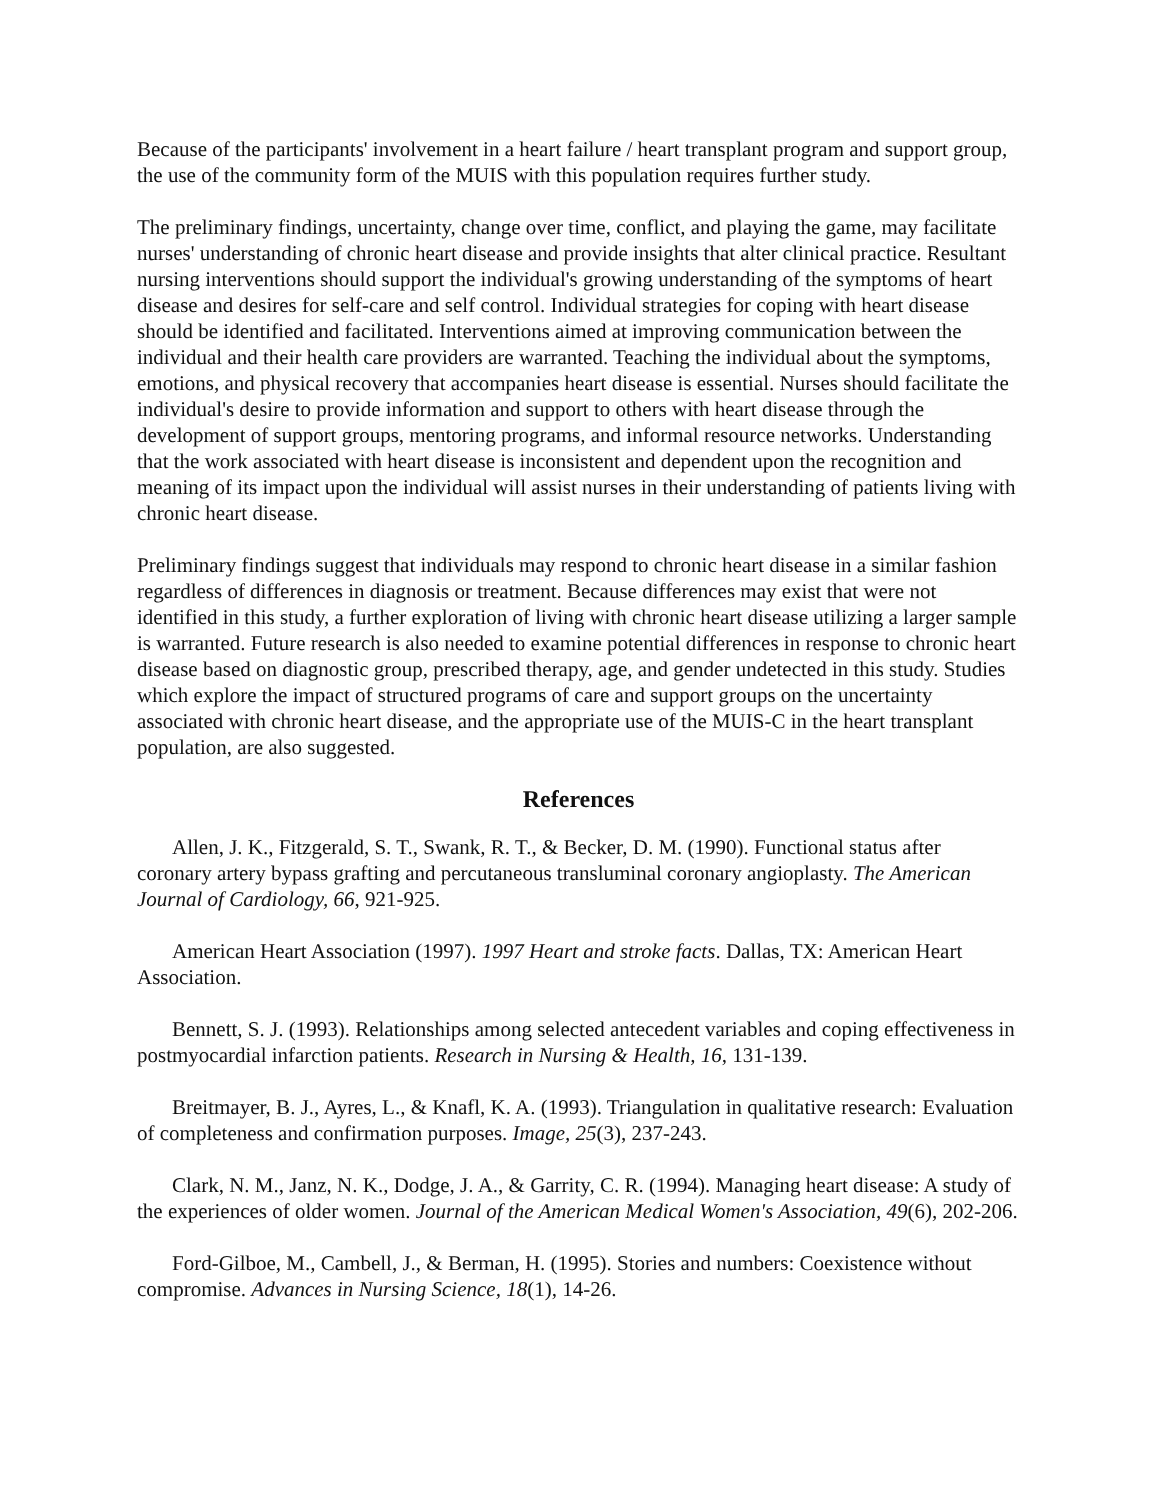Because of the participants' involvement in a heart failure / heart transplant program and support group, the use of the community form of the MUIS with this population requires further study.
The preliminary findings, uncertainty, change over time, conflict, and playing the game, may facilitate nurses' understanding of chronic heart disease and provide insights that alter clinical practice. Resultant nursing interventions should support the individual's growing understanding of the symptoms of heart disease and desires for self-care and self control. Individual strategies for coping with heart disease should be identified and facilitated. Interventions aimed at improving communication between the individual and their health care providers are warranted. Teaching the individual about the symptoms, emotions, and physical recovery that accompanies heart disease is essential. Nurses should facilitate the individual's desire to provide information and support to others with heart disease through the development of support groups, mentoring programs, and informal resource networks. Understanding that the work associated with heart disease is inconsistent and dependent upon the recognition and meaning of its impact upon the individual will assist nurses in their understanding of patients living with chronic heart disease.
Preliminary findings suggest that individuals may respond to chronic heart disease in a similar fashion regardless of differences in diagnosis or treatment. Because differences may exist that were not identified in this study, a further exploration of living with chronic heart disease utilizing a larger sample is warranted. Future research is also needed to examine potential differences in response to chronic heart disease based on diagnostic group, prescribed therapy, age, and gender undetected in this study. Studies which explore the impact of structured programs of care and support groups on the uncertainty associated with chronic heart disease, and the appropriate use of the MUIS-C in the heart transplant population, are also suggested.
References
Allen, J. K., Fitzgerald, S. T., Swank, R. T., & Becker, D. M. (1990). Functional status after coronary artery bypass grafting and percutaneous transluminal coronary angioplasty. The American Journal of Cardiology, 66, 921-925.
American Heart Association (1997). 1997 Heart and stroke facts. Dallas, TX: American Heart Association.
Bennett, S. J. (1993). Relationships among selected antecedent variables and coping effectiveness in postmyocardial infarction patients. Research in Nursing & Health, 16, 131-139.
Breitmayer, B. J., Ayres, L., & Knafl, K. A. (1993). Triangulation in qualitative research: Evaluation of completeness and confirmation purposes. Image, 25(3), 237-243.
Clark, N. M., Janz, N. K., Dodge, J. A., & Garrity, C. R. (1994). Managing heart disease: A study of the experiences of older women. Journal of the American Medical Women's Association, 49(6), 202-206.
Ford-Gilboe, M., Cambell, J., & Berman, H. (1995). Stories and numbers: Coexistence without compromise. Advances in Nursing Science, 18(1), 14-26.